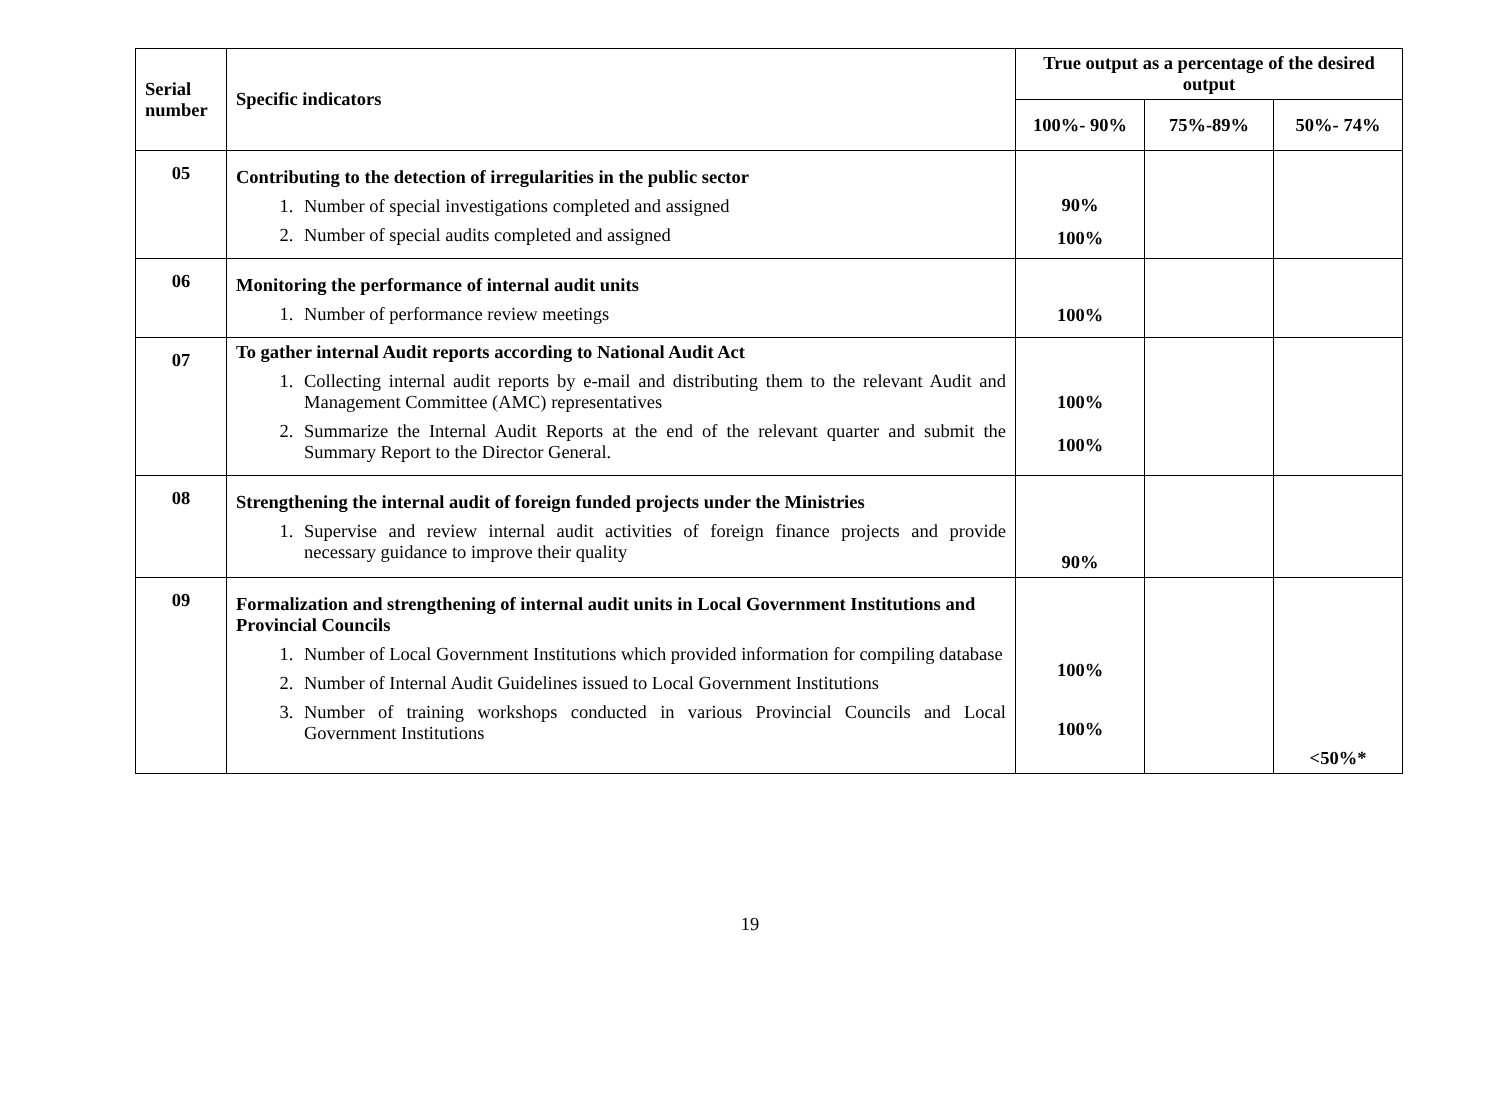| Serial number | Specific indicators | True output as a percentage of the desired output | | |
| --- | --- | --- | --- | --- |
| | | 100%- 90% | 75%-89% | 50%- 74% |
| 05 | Contributing to the detection of irregularities in the public sector 1. Number of special investigations completed and assigned 2. Number of special audits completed and assigned | 90% 100% | | |
| 06 | Monitoring the performance of internal audit units 1. Number of performance review meetings | 100% | | |
| 07 | To gather internal Audit reports according to National Audit Act 1. Collecting internal audit reports by e-mail and distributing them to the relevant Audit and Management Committee (AMC) representatives 2. Summarize the Internal Audit Reports at the end of the relevant quarter and submit the Summary Report to the Director General. | 100% 100% | | |
| 08 | Strengthening the internal audit of foreign funded projects under the Ministries 1. Supervise and review internal audit activities of foreign finance projects and provide necessary guidance to improve their quality | 90% | | |
| 09 | Formalization and strengthening of internal audit units in Local Government Institutions and Provincial Councils 1. Number of Local Government Institutions which provided information for compiling database 2. Number of Internal Audit Guidelines issued to Local Government Institutions 3. Number of training workshops conducted in various Provincial Councils and Local Government Institutions | 100% 100% | | <50%* |
19